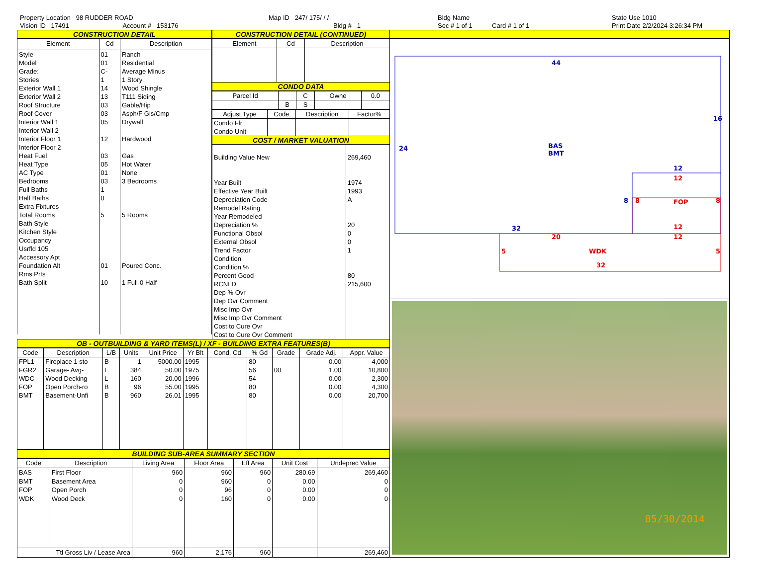Property Location 98 RUDDER ROAD
Vision ID 17491 Account # 153176
Map ID 247/ 175/ / /
Bldg # 1
Bldg Name
Sec # 1 of 1 Card # 1 of 1
State Use 1010
Print Date 2/2/2024 3:26:34 PM
CONSTRUCTION DETAIL
| Element | Cd | Description |
| --- | --- | --- |
| Style Model Grade: Stories Exterior Wall 1 Exterior Wall 2 Roof Structure Roof Cover Interior Wall 1 Interior Wall 2 Interior Floor 1 Interior Floor 2 Heat Fuel Heat Type AC Type Bedrooms Full Baths Half Baths Extra Fixtures Total Rooms Bath Style Kitchen Style Occupancy Usrfld 105 Accessory Apt Foundation Alt Rms Prts Bath Split | 01 01 C- 1 14 13 03 03 05 12 03 05 01 03 1 0 5 01 10 | Ranch Residential Average Minus 1 Story Wood Shingle T111 Siding Gable/Hip Asph/F Gls/Cmp Drywall Hardwood Gas Hot Water None 3 Bedrooms 5 Rooms Poured Conc. 1 Full-0 Half |
CONSTRUCTION DETAIL (CONTINUED)
| Element | Cd | Description |
| --- | --- | --- |
CONDO DATA
| Parcel Id | | C | Owne | 0.0 |
| --- | --- | --- | --- | --- |
| | B | S | | |
| Adjust Type | Code | Description | Factor% |
| --- | --- | --- | --- |
| Condo Flr Condo Unit | | | |
COST / MARKET VALUATION
| Building Value New Year Built Effective Year Built Depreciation Code Remodel Rating Year Remodeled Depreciation % Functional Obsol External Obsol Trend Factor Condition Condition % Percent Good RCNLD Dep % Ovr Dep Ovr Comment Misc Imp Ovr Misc Imp Ovr Comment Cost to Cure Ovr Cost to Cure Ovr Comment | 269,460 1974 1993 A 20 0 0 1 80 215,600 |
OB - OUTBUILDING & YARD ITEMS(L) / XF - BUILDING EXTRA FEATURES(B)
| Code | Description | L/B | Units | Unit Price | Yr Blt | Cond. Cd | % Gd | Grade | Grade Adj. | Appr. Value |
| --- | --- | --- | --- | --- | --- | --- | --- | --- | --- | --- |
| FPL1 | Fireplace 1 sto | B | 1 | 5000.00 | 1995 | | 80 | | 0.00 | 4,000 |
| FGR2 | Garage- Avg- | L | 384 | 50.00 | 1975 | | 56 | 00 | 1.00 | 10,800 |
| WDC | Wood Decking | L | 160 | 20.00 | 1996 | | 54 | | 0.00 | 2,300 |
| FOP | Open Porch-ro | B | 96 | 55.00 | 1995 | | 80 | | 0.00 | 4,300 |
| BMT | Basement-Unfi | B | 960 | 26.01 | 1995 | | 80 | | 0.00 | 20,700 |
BUILDING SUB-AREA SUMMARY SECTION
| Code | Description | Living Area | Floor Area | Eff Area | Unit Cost | Undeprec Value |
| --- | --- | --- | --- | --- | --- | --- |
| BAS | First Floor | 960 | 960 | 960 | 280.69 | 269,460 |
| BMT | Basement Area | 0 | 960 | 0 | 0.00 | 0 |
| FOP | Open Porch | 0 | 96 | 0 | 0.00 | 0 |
| WDK | Wood Deck | 0 | 160 | 0 | 0.00 | 0 |
| Ttl Gross Liv / Lease Area | | 960 | 2,176 | 960 | | 269,460 |
44
16
24
BAS
BMT
12
8
32
12
8
FOP
8
12
20
12
5
WDK
5
32
05/30/2014